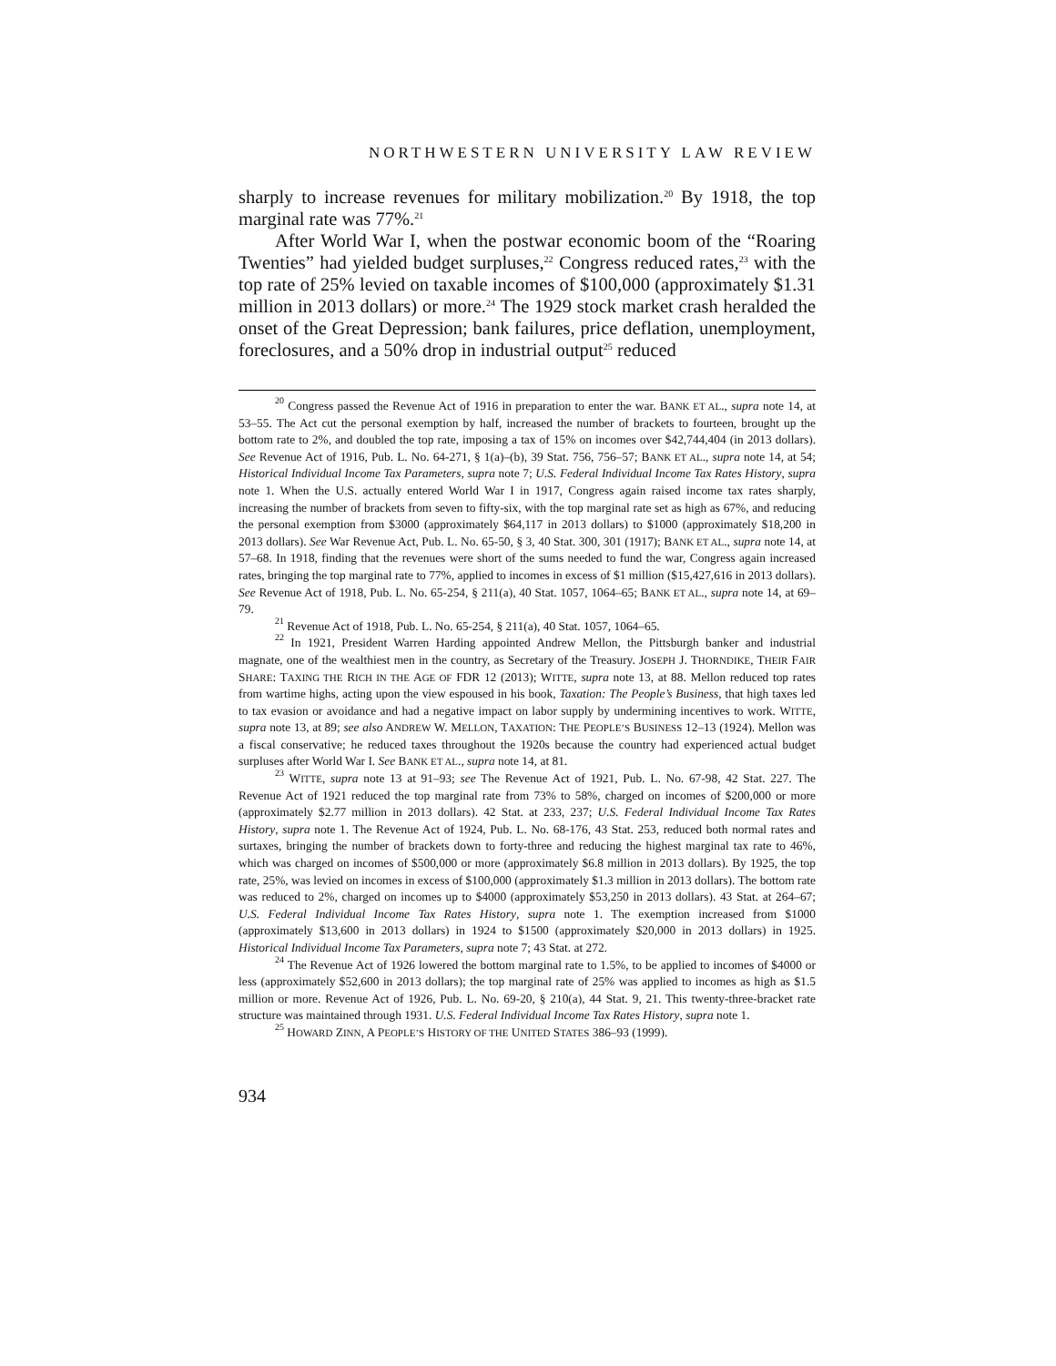NORTHWESTERN UNIVERSITY LAW REVIEW
sharply to increase revenues for military mobilization.<sup>20</sup> By 1918, the top marginal rate was 77%.<sup>21</sup>
After World War I, when the postwar economic boom of the “Roaring Twenties” had yielded budget surpluses,<sup>22</sup> Congress reduced rates,<sup>23</sup> with the top rate of 25% levied on taxable incomes of $100,000 (approximately $1.31 million in 2013 dollars) or more.<sup>24</sup> The 1929 stock market crash heralded the onset of the Great Depression; bank failures, price deflation, unemployment, foreclosures, and a 50% drop in industrial output<sup>25</sup> reduced
<sup>20</sup> Congress passed the Revenue Act of 1916 in preparation to enter the war. BANK ET AL., supra note 14, at 53–55. The Act cut the personal exemption by half, increased the number of brackets to fourteen, brought up the bottom rate to 2%, and doubled the top rate, imposing a tax of 15% on incomes over $42,744,404 (in 2013 dollars). See Revenue Act of 1916, Pub. L. No. 64-271, § 1(a)–(b), 39 Stat. 756, 756–57; BANK ET AL., supra note 14, at 54; Historical Individual Income Tax Parameters, supra note 7; U.S. Federal Individual Income Tax Rates History, supra note 1. When the U.S. actually entered World War I in 1917, Congress again raised income tax rates sharply, increasing the number of brackets from seven to fifty-six, with the top marginal rate set as high as 67%, and reducing the personal exemption from $3000 (approximately $64,117 in 2013 dollars) to $1000 (approximately $18,200 in 2013 dollars). See War Revenue Act, Pub. L. No. 65-50, § 3, 40 Stat. 300, 301 (1917); BANK ET AL., supra note 14, at 57–68. In 1918, finding that the revenues were short of the sums needed to fund the war, Congress again increased rates, bringing the top marginal rate to 77%, applied to incomes in excess of $1 million ($15,427,616 in 2013 dollars). See Revenue Act of 1918, Pub. L. No. 65-254, § 211(a), 40 Stat. 1057, 1064–65; BANK ET AL., supra note 14, at 69–79.
<sup>21</sup> Revenue Act of 1918, Pub. L. No. 65-254, § 211(a), 40 Stat. 1057, 1064–65.
<sup>22</sup> In 1921, President Warren Harding appointed Andrew Mellon, the Pittsburgh banker and industrial magnate, one of the wealthiest men in the country, as Secretary of the Treasury. JOSEPH J. THORNDIKE, THEIR FAIR SHARE: TAXING THE RICH IN THE AGE OF FDR 12 (2013); WITTE, supra note 13, at 88. Mellon reduced top rates from wartime highs, acting upon the view espoused in his book, Taxation: The People’s Business, that high taxes led to tax evasion or avoidance and had a negative impact on labor supply by undermining incentives to work. WITTE, supra note 13, at 89; see also ANDREW W. MELLON, TAXATION: THE PEOPLE’S BUSINESS 12–13 (1924). Mellon was a fiscal conservative; he reduced taxes throughout the 1920s because the country had experienced actual budget surpluses after World War I. See BANK ET AL., supra note 14, at 81.
<sup>23</sup> WITTE, supra note 13 at 91–93; see The Revenue Act of 1921, Pub. L. No. 67-98, 42 Stat. 227. The Revenue Act of 1921 reduced the top marginal rate from 73% to 58%, charged on incomes of $200,000 or more (approximately $2.77 million in 2013 dollars). 42 Stat. at 233, 237; U.S. Federal Individual Income Tax Rates History, supra note 1. The Revenue Act of 1924, Pub. L. No. 68-176, 43 Stat. 253, reduced both normal rates and surtaxes, bringing the number of brackets down to forty-three and reducing the highest marginal tax rate to 46%, which was charged on incomes of $500,000 or more (approximately $6.8 million in 2013 dollars). By 1925, the top rate, 25%, was levied on incomes in excess of $100,000 (approximately $1.3 million in 2013 dollars). The bottom rate was reduced to 2%, charged on incomes up to $4000 (approximately $53,250 in 2013 dollars). 43 Stat. at 264–67; U.S. Federal Individual Income Tax Rates History, supra note 1. The exemption increased from $1000 (approximately $13,600 in 2013 dollars) in 1924 to $1500 (approximately $20,000 in 2013 dollars) in 1925. Historical Individual Income Tax Parameters, supra note 7; 43 Stat. at 272.
<sup>24</sup> The Revenue Act of 1926 lowered the bottom marginal rate to 1.5%, to be applied to incomes of $4000 or less (approximately $52,600 in 2013 dollars); the top marginal rate of 25% was applied to incomes as high as $1.5 million or more. Revenue Act of 1926, Pub. L. No. 69-20, § 210(a), 44 Stat. 9, 21. This twenty-three-bracket rate structure was maintained through 1931. U.S. Federal Individual Income Tax Rates History, supra note 1.
<sup>25</sup> HOWARD ZINN, A PEOPLE’S HISTORY OF THE UNITED STATES 386–93 (1999).
934